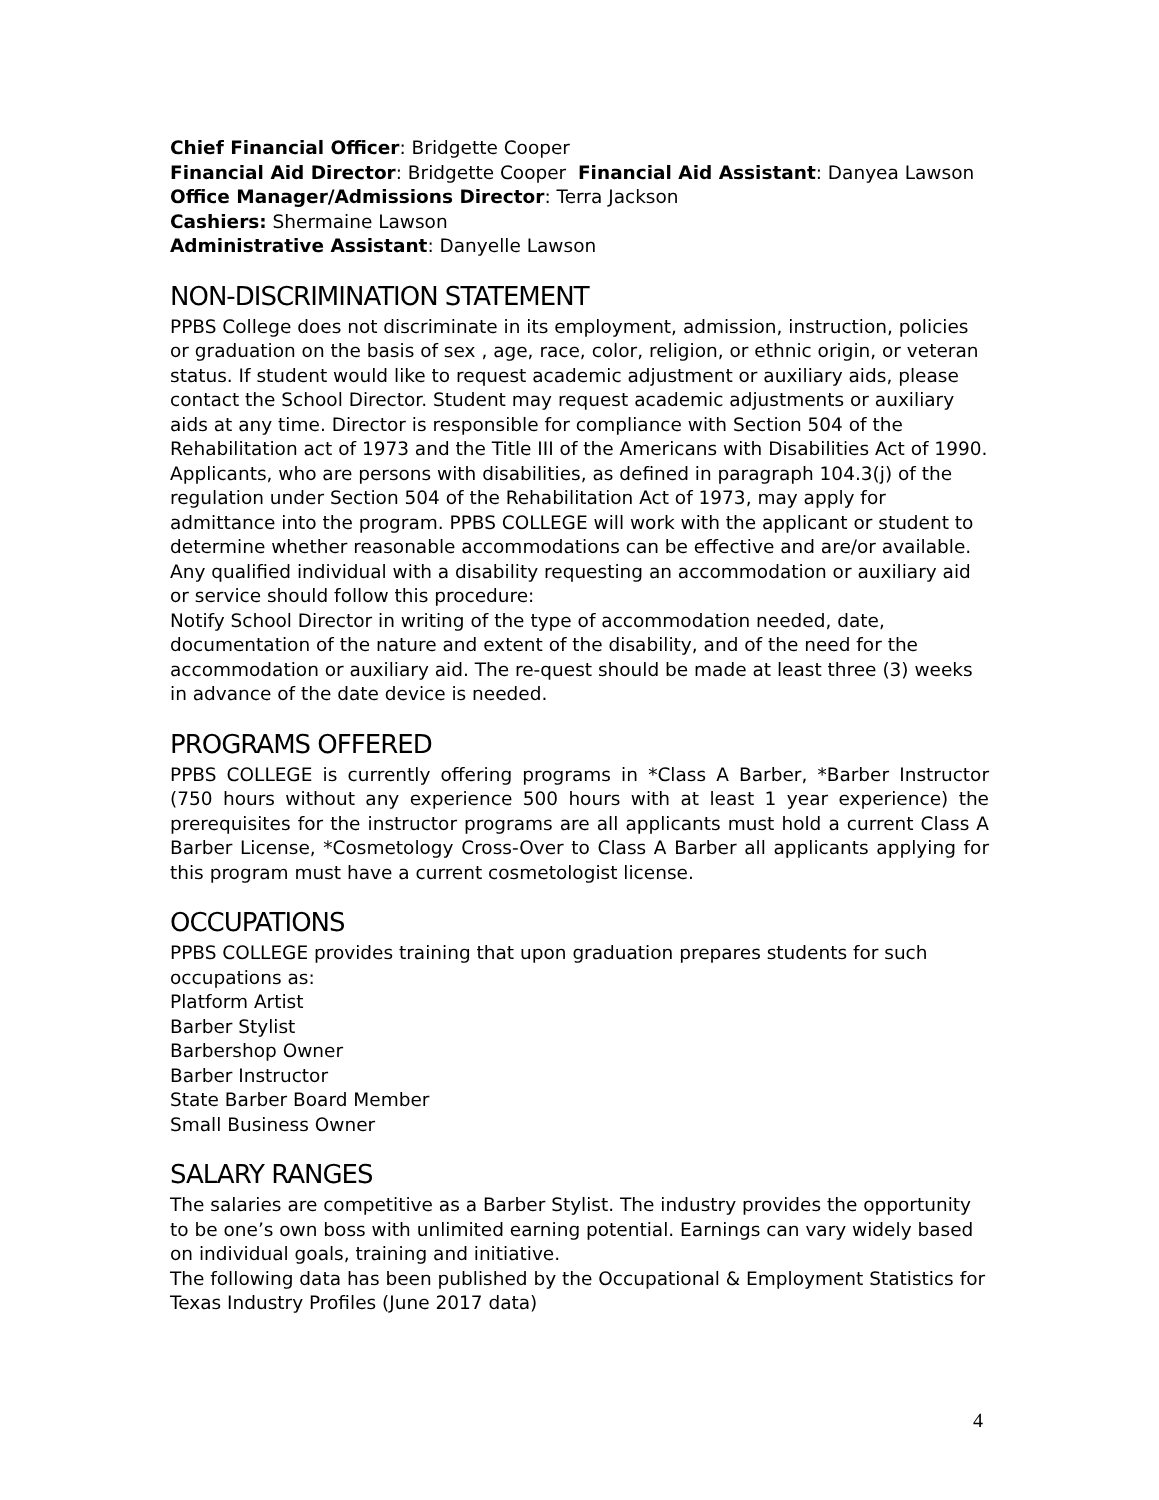Chief Financial Officer: Bridgette Cooper
Financial Aid Director: Bridgette Cooper Financial Aid Assistant: Danyea Lawson
Office Manager/Admissions Director: Terra Jackson
Cashiers: Shermaine Lawson
Administrative Assistant: Danyelle Lawson
NON-DISCRIMINATION STATEMENT
PPBS College does not discriminate in its employment, admission, instruction, policies or graduation on the basis of sex , age, race, color, religion, or ethnic origin, or veteran status. If student would like to request academic adjustment or auxiliary aids, please contact the School Director. Student may request academic adjustments or auxiliary aids at any time. Director is responsible for compliance with Section 504 of the Rehabilitation act of 1973 and the Title III of the Americans with Disabilities Act of 1990.
Applicants, who are persons with disabilities, as defined in paragraph 104.3(j) of the regulation under Section 504 of the Rehabilitation Act of 1973, may apply for admittance into the program. PPBS COLLEGE will work with the applicant or student to determine whether reasonable accommodations can be effective and are/or available.
Any qualified individual with a disability requesting an accommodation or auxiliary aid or service should follow this procedure:
Notify School Director in writing of the type of accommodation needed, date, documentation of the nature and extent of the disability, and of the need for the accommodation or auxiliary aid. The re-quest should be made at least three (3) weeks in advance of the date device is needed.
PROGRAMS OFFERED
PPBS COLLEGE is currently offering programs in *Class A Barber, *Barber Instructor (750 hours without any experience 500 hours with at least 1 year experience) the prerequisites for the instructor programs are all applicants must hold a current Class A Barber License, *Cosmetology Cross-Over to Class A Barber all applicants applying for this program must have a current cosmetologist license.
OCCUPATIONS
PPBS COLLEGE provides training that upon graduation prepares students for such occupations as:
Platform Artist
Barber Stylist
Barbershop Owner
Barber Instructor
State Barber Board Member
Small Business Owner
SALARY RANGES
The salaries are competitive as a Barber Stylist. The industry provides the opportunity to be one’s own boss with unlimited earning potential. Earnings can vary widely based on individual goals, training and initiative.
The following data has been published by the Occupational & Employment Statistics for Texas Industry Profiles (June 2017 data)
4